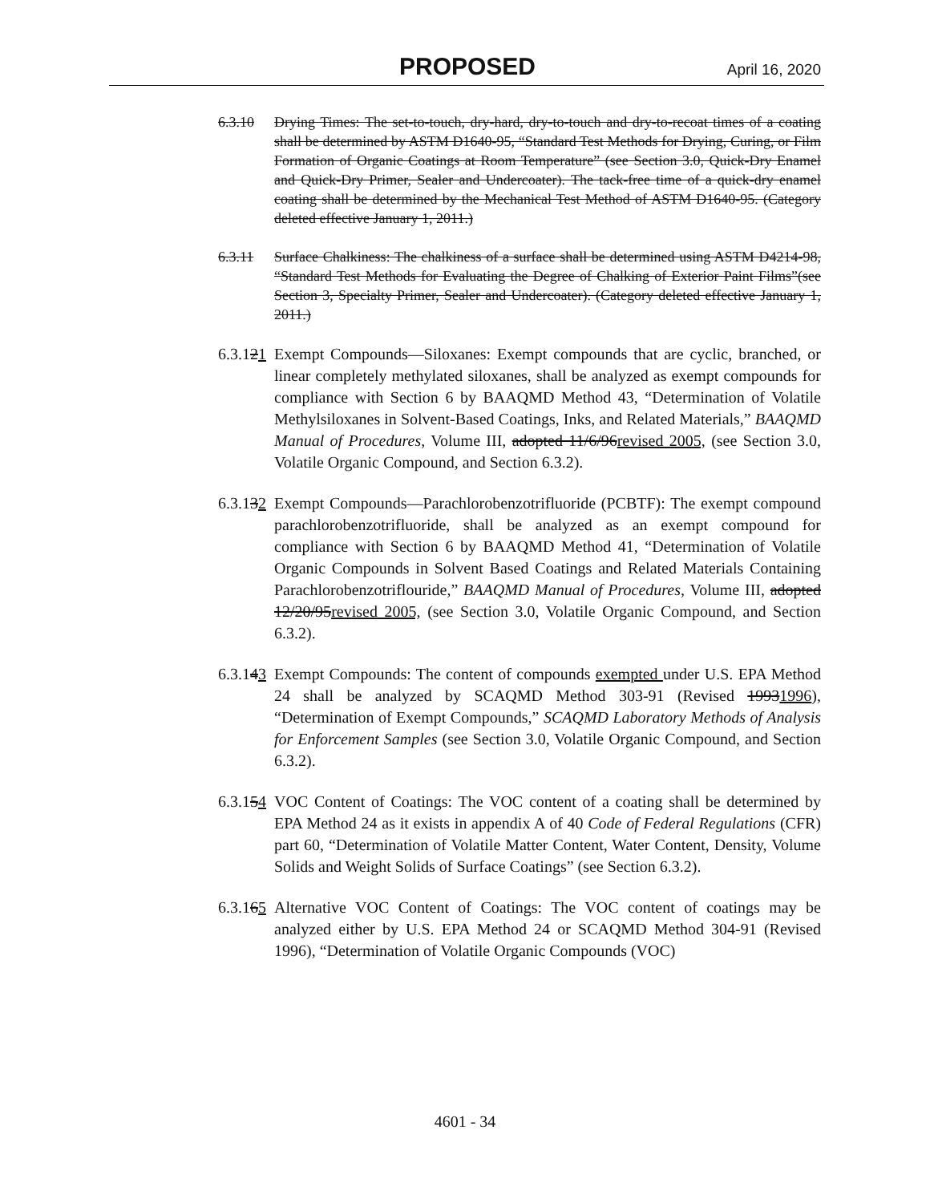PROPOSED April 16, 2020
6.3.10 Drying Times: The set-to-touch, dry-hard, dry-to-touch and dry-to-recoat times of a coating shall be determined by ASTM D1640-95, “Standard Test Methods for Drying, Curing, or Film Formation of Organic Coatings at Room Temperature” (see Section 3.0, Quick-Dry Enamel and Quick-Dry Primer, Sealer and Undercoater). The tack-free time of a quick-dry enamel coating shall be determined by the Mechanical Test Method of ASTM D1640-95. (Category deleted effective January 1, 2011.)
6.3.11 Surface Chalkiness: The chalkiness of a surface shall be determined using ASTM D4214-98, “Standard Test Methods for Evaluating the Degree of Chalking of Exterior Paint Films”(see Section 3, Specialty Primer, Sealer and Undercoater). (Category deleted effective January 1, 2011.)
6.3.121
Exempt Compounds—Siloxanes: Exempt compounds that are cyclic, branched, or linear completely methylated siloxanes, shall be analyzed as exempt compounds for compliance with Section 6 by BAAQMD Method 43, “Determination of Volatile Methylsiloxanes in Solvent-Based Coatings, Inks, and Related Materials,” BAAQMD Manual of Procedures, Volume III, adopted 11/6/96revised 2005, (see Section 3.0, Volatile Organic Compound, and Section 6.3.2).
6.3.132
Exempt Compounds—Parachlorobenzotrifluoride (PCBTF): The exempt compound parachlorobenzotrifluoride, shall be analyzed as an exempt compound for compliance with Section 6 by BAAQMD Method 41, “Determination of Volatile Organic Compounds in Solvent Based Coatings and Related Materials Containing Parachlorobenzotriflouride,” BAAQMD Manual of Procedures, Volume III, adopted 12/20/95revised 2005, (see Section 3.0, Volatile Organic Compound, and Section 6.3.2).
6.3.143
Exempt Compounds: The content of compounds exempted under U.S. EPA Method 24 shall be analyzed by SCAQMD Method 303-91 (Revised 19931996), “Determination of Exempt Compounds,” SCAQMD Laboratory Methods of Analysis for Enforcement Samples (see Section 3.0, Volatile Organic Compound, and Section 6.3.2).
6.3.154
VOC Content of Coatings: The VOC content of a coating shall be determined by EPA Method 24 as it exists in appendix A of 40 Code of Federal Regulations (CFR) part 60, “Determination of Volatile Matter Content, Water Content, Density, Volume Solids and Weight Solids of Surface Coatings” (see Section 6.3.2).
6.3.165
Alternative VOC Content of Coatings: The VOC content of coatings may be analyzed either by U.S. EPA Method 24 or SCAQMD Method 304-91 (Revised 1996), “Determination of Volatile Organic Compounds (VOC)
4601 - 34